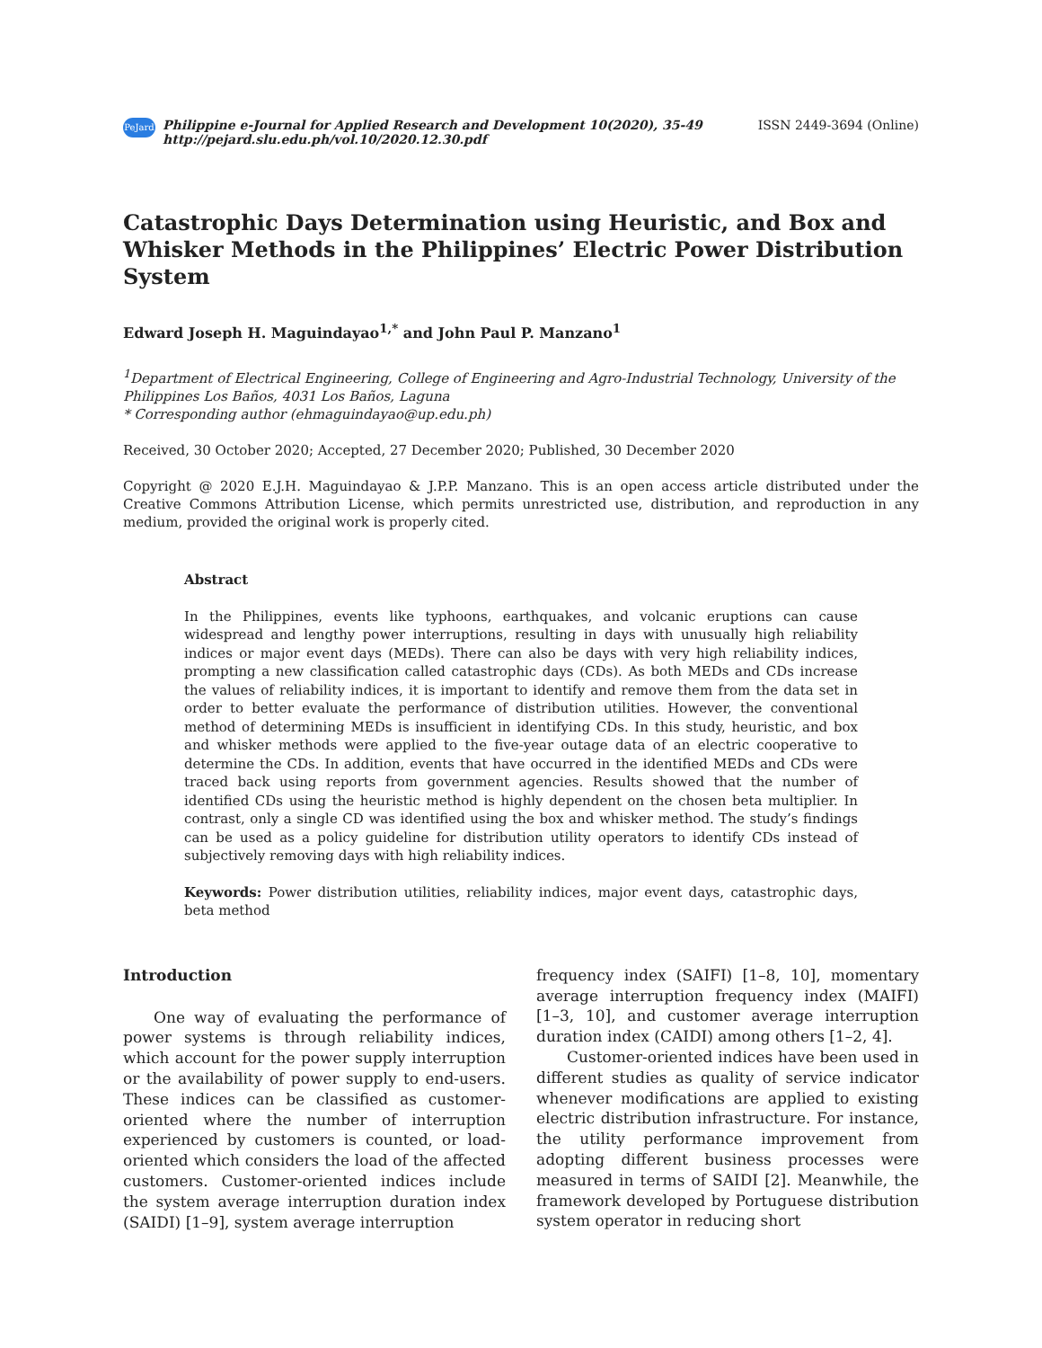PeJard
Philippine e-Journal for Applied Research and Development 10(2020), 35-49
http://pejard.slu.edu.ph/vol.10/2020.12.30.pdf
ISSN 2449-3694 (Online)
Catastrophic Days Determination using Heuristic, and Box and Whisker Methods in the Philippines’ Electric Power Distribution System
Edward Joseph H. Maguindayao<sup>1,*</sup> and John Paul P. Manzano<sup>1</sup>
<sup>1</sup> Department of Electrical Engineering, College of Engineering and Agro-Industrial Technology, University of the Philippines Los Baños, 4031 Los Baños, Laguna
* Corresponding author (ehmaguindayao@up.edu.ph)
Received, 30 October 2020; Accepted, 27 December 2020; Published, 30 December 2020
Copyright @ 2020 E.J.H. Maguindayao & J.P.P. Manzano. This is an open access article distributed under the Creative Commons Attribution License, which permits unrestricted use, distribution, and reproduction in any medium, provided the original work is properly cited.
Abstract
In the Philippines, events like typhoons, earthquakes, and volcanic eruptions can cause widespread and lengthy power interruptions, resulting in days with unusually high reliability indices or major event days (MEDs). There can also be days with very high reliability indices, prompting a new classification called catastrophic days (CDs). As both MEDs and CDs increase the values of reliability indices, it is important to identify and remove them from the data set in order to better evaluate the performance of distribution utilities. However, the conventional method of determining MEDs is insufficient in identifying CDs. In this study, heuristic, and box and whisker methods were applied to the five-year outage data of an electric cooperative to determine the CDs. In addition, events that have occurred in the identified MEDs and CDs were traced back using reports from government agencies. Results showed that the number of identified CDs using the heuristic method is highly dependent on the chosen beta multiplier. In contrast, only a single CD was identified using the box and whisker method. The study’s findings can be used as a policy guideline for distribution utility operators to identify CDs instead of subjectively removing days with high reliability indices.
Keywords: Power distribution utilities, reliability indices, major event days, catastrophic days, beta method
Introduction
One way of evaluating the performance of power systems is through reliability indices, which account for the power supply interruption or the availability of power supply to end-users. These indices can be classified as customer-oriented where the number of interruption experienced by customers is counted, or load-oriented which considers the load of the affected customers. Customer-oriented indices include the system average interruption duration index (SAIDI) [1–9], system average interruption
frequency index (SAIFI) [1–8, 10], momentary average interruption frequency index (MAIFI) [1–3, 10], and customer average interruption duration index (CAIDI) among others [1–2, 4].
Customer-oriented indices have been used in different studies as quality of service indicator whenever modifications are applied to existing electric distribution infrastructure. For instance, the utility performance improvement from adopting different business processes were measured in terms of SAIDI [2]. Meanwhile, the framework developed by Portuguese distribution system operator in reducing short